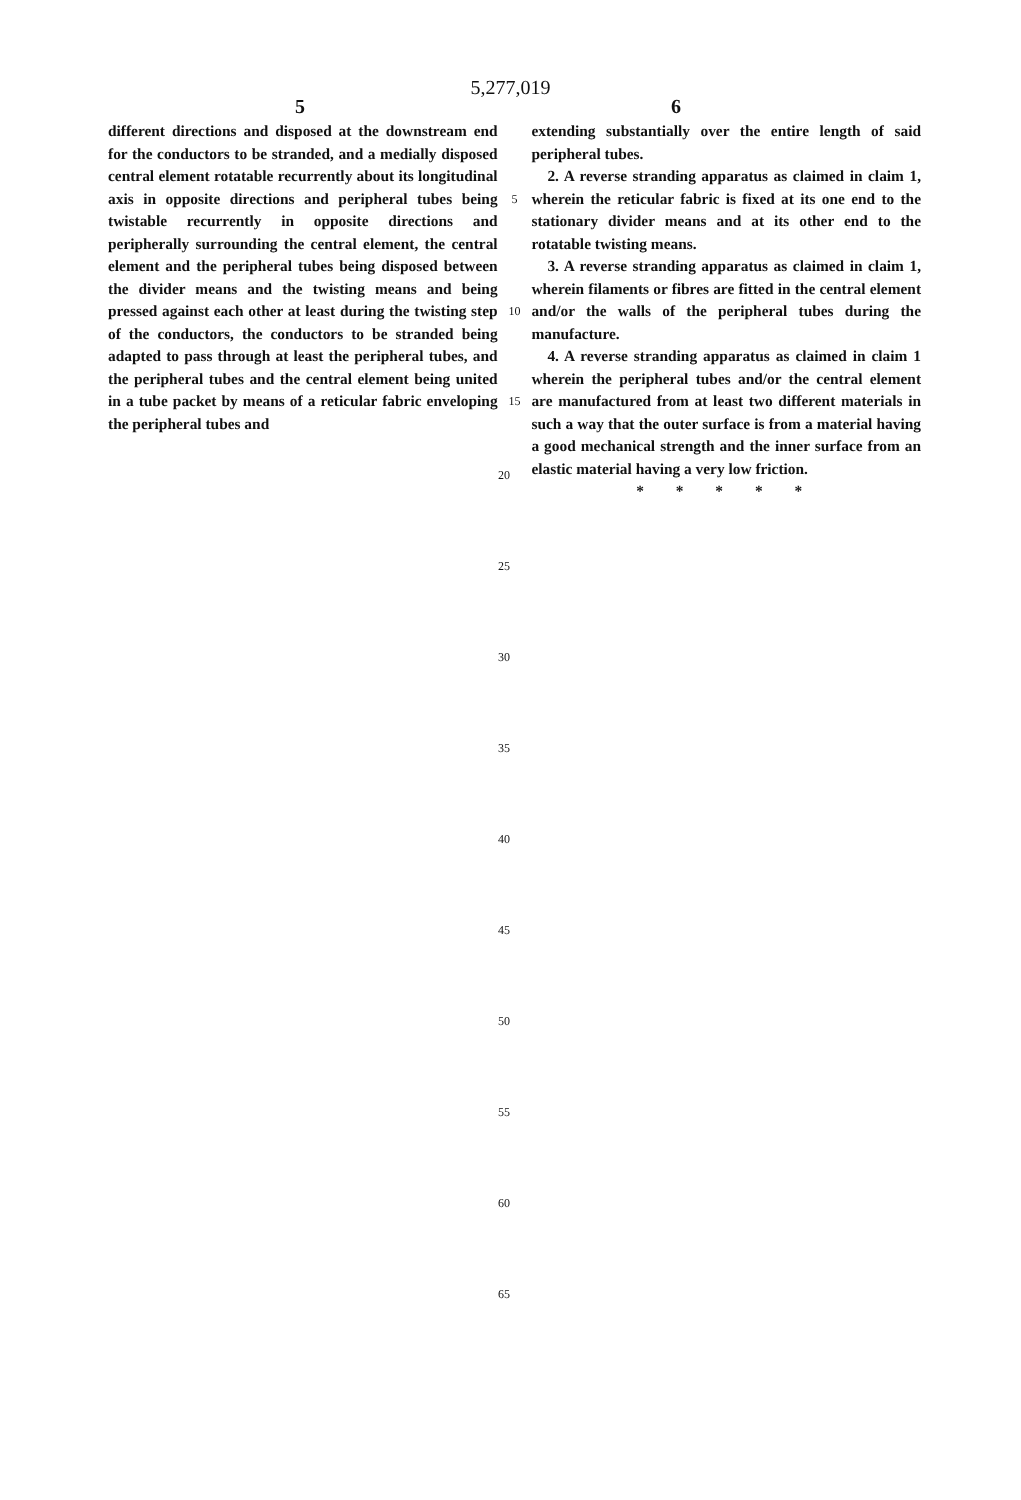5,277,019
5 6
different directions and disposed at the downstream end for the conductors to be stranded, and a medially disposed central element rotatable recurrently about its longitudinal axis in opposite directions and peripheral tubes being twistable recurrently in opposite directions and peripherally surrounding the central element, the central element and the peripheral tubes being disposed between the divider means and the twisting means and being pressed against each other at least during the twisting step of the conductors, the conductors to be stranded being adapted to pass through at least the peripheral tubes, and the peripheral tubes and the central element being united in a tube packet by means of a reticular fabric enveloping the peripheral tubes and
5
10
15
extending substantially over the entire length of said peripheral tubes.
2. A reverse stranding apparatus as claimed in claim 1, wherein the reticular fabric is fixed at its one end to the stationary divider means and at its other end to the rotatable twisting means.
3. A reverse stranding apparatus as claimed in claim 1, wherein filaments or fibres are fitted in the central element and/or the walls of the peripheral tubes during the manufacture.
4. A reverse stranding apparatus as claimed in claim 1 wherein the peripheral tubes and/or the central element are manufactured from at least two different materials in such a way that the outer surface is from a material having a good mechanical strength and the inner surface from an elastic material having a very low friction.
* * * * *
20
25
30
35
40
45
50
55
60
65